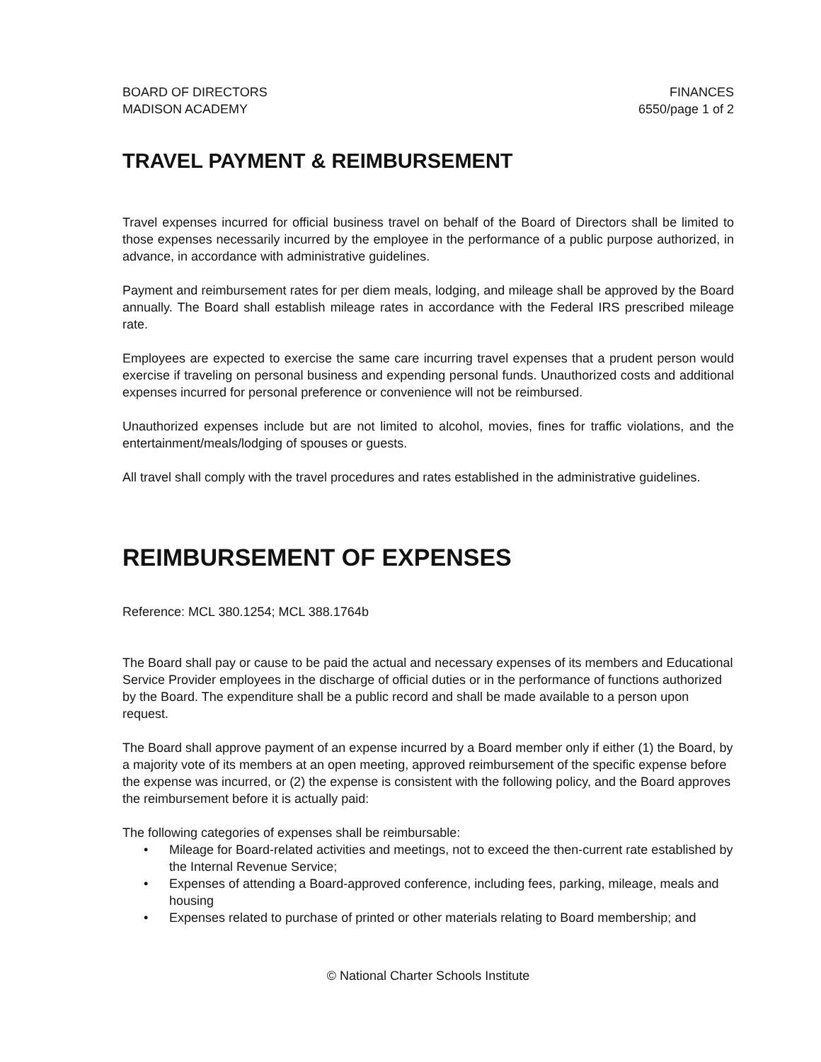BOARD OF DIRECTORS
MADISON ACADEMY
FINANCES
6550/page 1 of 2
TRAVEL PAYMENT & REIMBURSEMENT
Travel expenses incurred for official business travel on behalf of the Board of Directors shall be limited to those expenses necessarily incurred by the employee in the performance of a public purpose authorized, in advance, in accordance with administrative guidelines.
Payment and reimbursement rates for per diem meals, lodging, and mileage shall be approved by the Board annually. The Board shall establish mileage rates in accordance with the Federal IRS prescribed mileage rate.
Employees are expected to exercise the same care incurring travel expenses that a prudent person would exercise if traveling on personal business and expending personal funds. Unauthorized costs and additional expenses incurred for personal preference or convenience will not be reimbursed.
Unauthorized expenses include but are not limited to alcohol, movies, fines for traffic violations, and the entertainment/meals/lodging of spouses or guests.
All travel shall comply with the travel procedures and rates established in the administrative guidelines.
REIMBURSEMENT OF EXPENSES
Reference: MCL 380.1254; MCL 388.1764b
The Board shall pay or cause to be paid the actual and necessary expenses of its members and Educational Service Provider employees in the discharge of official duties or in the performance of functions authorized by the Board. The expenditure shall be a public record and shall be made available to a person upon request.
The Board shall approve payment of an expense incurred by a Board member only if either (1) the Board, by a majority vote of its members at an open meeting, approved reimbursement of the specific expense before the expense was incurred, or (2) the expense is consistent with the following policy, and the Board approves the reimbursement before it is actually paid:
The following categories of expenses shall be reimbursable:
• Mileage for Board-related activities and meetings, not to exceed the then-current rate established by the Internal Revenue Service;
• Expenses of attending a Board-approved conference, including fees, parking, mileage, meals and housing
• Expenses related to purchase of printed or other materials relating to Board membership; and
© National Charter Schools Institute